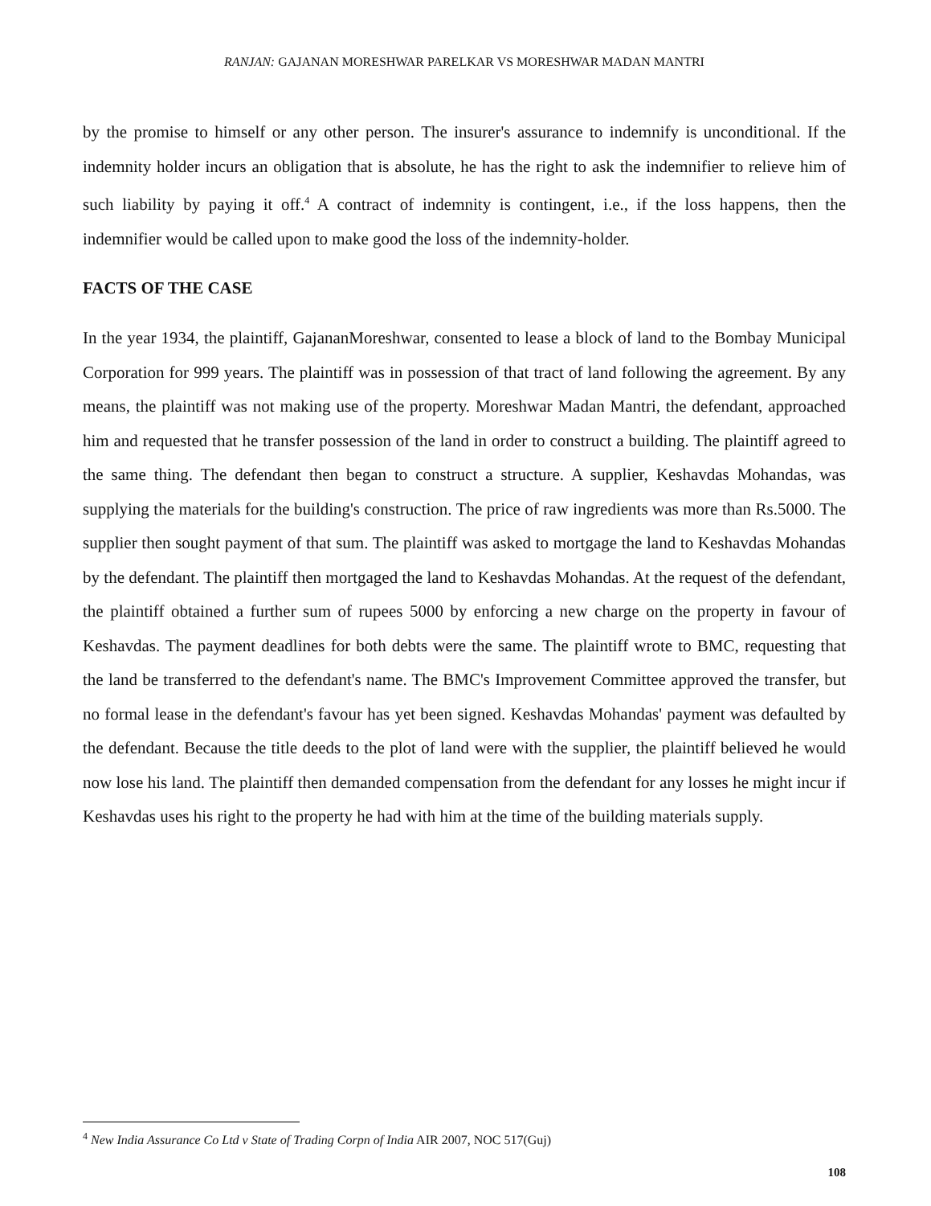RANJAN: GAJANAN MORESHWAR PARELKAR VS MORESHWAR MADAN MANTRI
by the promise to himself or any other person. The insurer's assurance to indemnify is unconditional. If the indemnity holder incurs an obligation that is absolute, he has the right to ask the indemnifier to relieve him of such liability by paying it off.<sup>4</sup> A contract of indemnity is contingent, i.e., if the loss happens, then the indemnifier would be called upon to make good the loss of the indemnity-holder.
FACTS OF THE CASE
In the year 1934, the plaintiff, GajananMoreshwar, consented to lease a block of land to the Bombay Municipal Corporation for 999 years. The plaintiff was in possession of that tract of land following the agreement. By any means, the plaintiff was not making use of the property. Moreshwar Madan Mantri, the defendant, approached him and requested that he transfer possession of the land in order to construct a building. The plaintiff agreed to the same thing. The defendant then began to construct a structure. A supplier, Keshavdas Mohandas, was supplying the materials for the building's construction. The price of raw ingredients was more than Rs.5000. The supplier then sought payment of that sum. The plaintiff was asked to mortgage the land to Keshavdas Mohandas by the defendant. The plaintiff then mortgaged the land to Keshavdas Mohandas. At the request of the defendant, the plaintiff obtained a further sum of rupees 5000 by enforcing a new charge on the property in favour of Keshavdas. The payment deadlines for both debts were the same. The plaintiff wrote to BMC, requesting that the land be transferred to the defendant's name. The BMC's Improvement Committee approved the transfer, but no formal lease in the defendant's favour has yet been signed. Keshavdas Mohandas' payment was defaulted by the defendant. Because the title deeds to the plot of land were with the supplier, the plaintiff believed he would now lose his land. The plaintiff then demanded compensation from the defendant for any losses he might incur if Keshavdas uses his right to the property he had with him at the time of the building materials supply.
<sup>4</sup> New India Assurance Co Ltd v State of Trading Corpn of India AIR 2007, NOC 517(Guj)
108